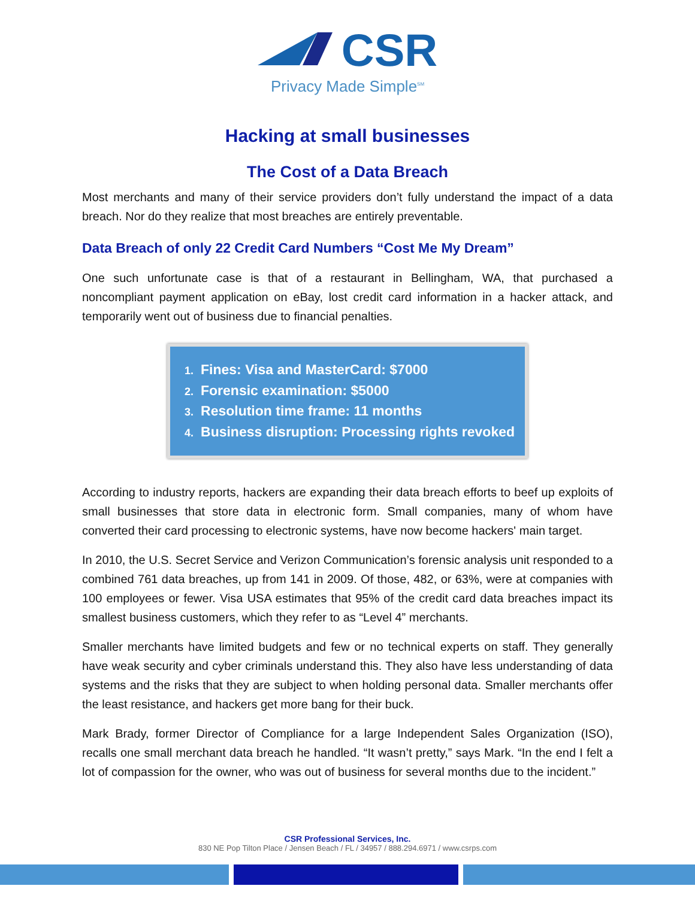CSR
Privacy Made Simple<sup>SM</sup>
Hacking at small businesses
The Cost of a Data Breach
Most merchants and many of their service providers don’t fully understand the impact of a data breach. Nor do they realize that most breaches are entirely preventable.
Data Breach of only 22 Credit Card Numbers “Cost Me My Dream”
One such unfortunate case is that of a restaurant in Bellingham, WA, that purchased a noncompliant payment application on eBay, lost credit card information in a hacker attack, and temporarily went out of business due to financial penalties.
1. Fines: Visa and MasterCard: $7000
2. Forensic examination: $5000
3. Resolution time frame: 11 months
4. Business disruption: Processing rights revoked
According to industry reports, hackers are expanding their data breach efforts to beef up exploits of small businesses that store data in electronic form. Small companies, many of whom have converted their card processing to electronic systems, have now become hackers' main target.
In 2010, the U.S. Secret Service and Verizon Communication’s forensic analysis unit responded to a combined 761 data breaches, up from 141 in 2009. Of those, 482, or 63%, were at companies with 100 employees or fewer. Visa USA estimates that 95% of the credit card data breaches impact its smallest business customers, which they refer to as “Level 4” merchants.
Smaller merchants have limited budgets and few or no technical experts on staff. They generally have weak security and cyber criminals understand this. They also have less understanding of data systems and the risks that they are subject to when holding personal data. Smaller merchants offer the least resistance, and hackers get more bang for their buck.
Mark Brady, former Director of Compliance for a large Independent Sales Organization (ISO), recalls one small merchant data breach he handled. “It wasn’t pretty,” says Mark. “In the end I felt a lot of compassion for the owner, who was out of business for several months due to the incident.”
CSR Professional Services, Inc.
830 NE Pop Tilton Place / Jensen Beach / FL / 34957 / 888.294.6971 / www.csrps.com